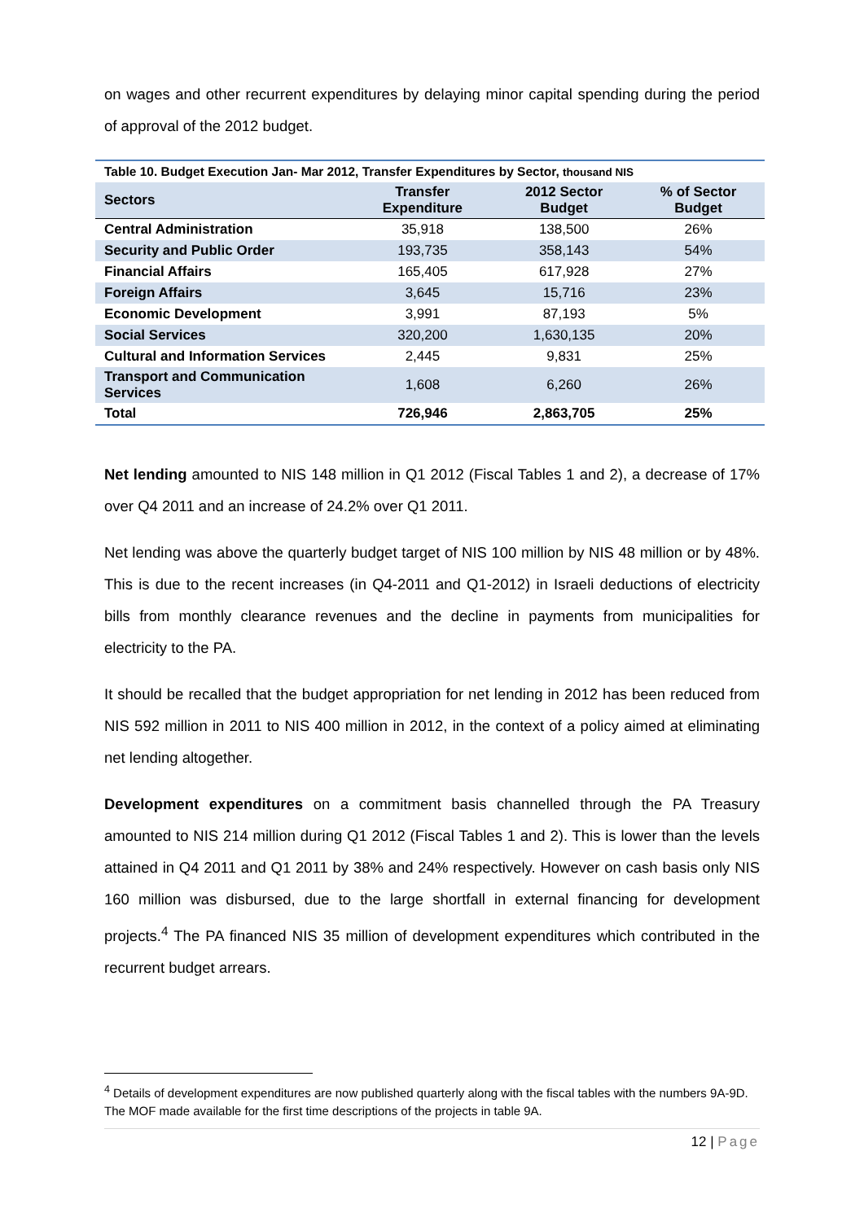on wages and other recurrent expenditures by delaying minor capital spending during the period of approval of the 2012 budget.
Table 10. Budget Execution Jan- Mar 2012, Transfer Expenditures by Sector, thousand NIS
| Sectors | Transfer Expenditure | 2012 Sector Budget | % of Sector Budget |
| --- | --- | --- | --- |
| Central Administration | 35,918 | 138,500 | 26% |
| Security and Public Order | 193,735 | 358,143 | 54% |
| Financial Affairs | 165,405 | 617,928 | 27% |
| Foreign Affairs | 3,645 | 15,716 | 23% |
| Economic Development | 3,991 | 87,193 | 5% |
| Social Services | 320,200 | 1,630,135 | 20% |
| Cultural and Information Services | 2,445 | 9,831 | 25% |
| Transport and Communication Services | 1,608 | 6,260 | 26% |
| Total | 726,946 | 2,863,705 | 25% |
Net lending amounted to NIS 148 million in Q1 2012 (Fiscal Tables 1 and 2), a decrease of 17% over Q4 2011 and an increase of 24.2% over Q1 2011.
Net lending was above the quarterly budget target of NIS 100 million by NIS 48 million or by 48%. This is due to the recent increases (in Q4-2011 and Q1-2012) in Israeli deductions of electricity bills from monthly clearance revenues and the decline in payments from municipalities for electricity to the PA.
It should be recalled that the budget appropriation for net lending in 2012 has been reduced from NIS 592 million in 2011 to NIS 400 million in 2012, in the context of a policy aimed at eliminating net lending altogether.
Development expenditures on a commitment basis channelled through the PA Treasury amounted to NIS 214 million during Q1 2012 (Fiscal Tables 1 and 2). This is lower than the levels attained in Q4 2011 and Q1 2011 by 38% and 24% respectively. However on cash basis only NIS 160 million was disbursed, due to the large shortfall in external financing for development projects.<sup>4</sup> The PA financed NIS 35 million of development expenditures which contributed in the recurrent budget arrears.
<sup>4</sup> Details of development expenditures are now published quarterly along with the fiscal tables with the numbers 9A-9D. The MOF made available for the first time descriptions of the projects in table 9A.
12 | Page